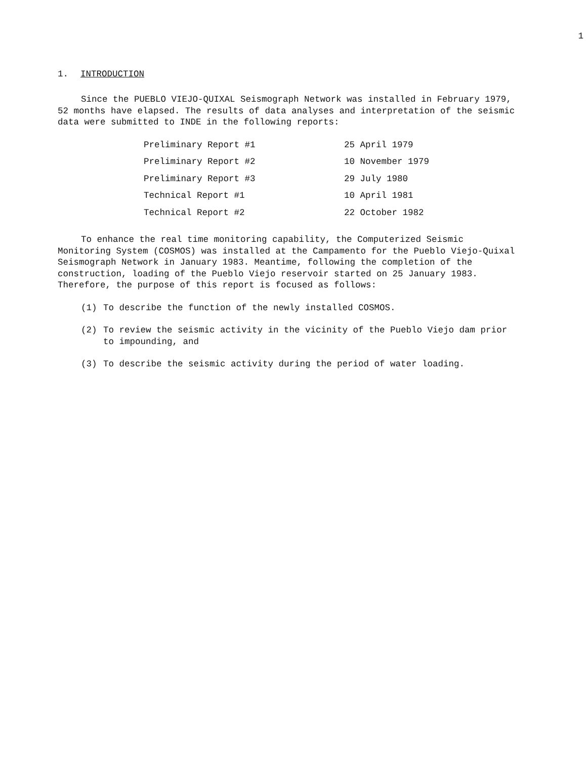1
1. INTRODUCTION
Since the PUEBLO VIEJO-QUIXAL Seismograph Network was installed in February 1979, 52 months have elapsed. The results of data analyses and interpretation of the seismic data were submitted to INDE in the following reports:
| Preliminary Report #1 | 25 April 1979 |
| Preliminary Report #2 | 10 November 1979 |
| Preliminary Report #3 | 29 July 1980 |
| Technical Report #1 | 10 April 1981 |
| Technical Report #2 | 22 October 1982 |
To enhance the real time monitoring capability, the Computerized Seismic Monitoring System (COSMOS) was installed at the Campamento for the Pueblo Viejo-Quixal Seismograph Network in January 1983. Meantime, following the completion of the construction, loading of the Pueblo Viejo reservoir started on 25 January 1983. Therefore, the purpose of this report is focused as follows:
(1) To describe the function of the newly installed COSMOS.
(2) To review the seismic activity in the vicinity of the Pueblo Viejo dam prior to impounding, and
(3) To describe the seismic activity during the period of water loading.